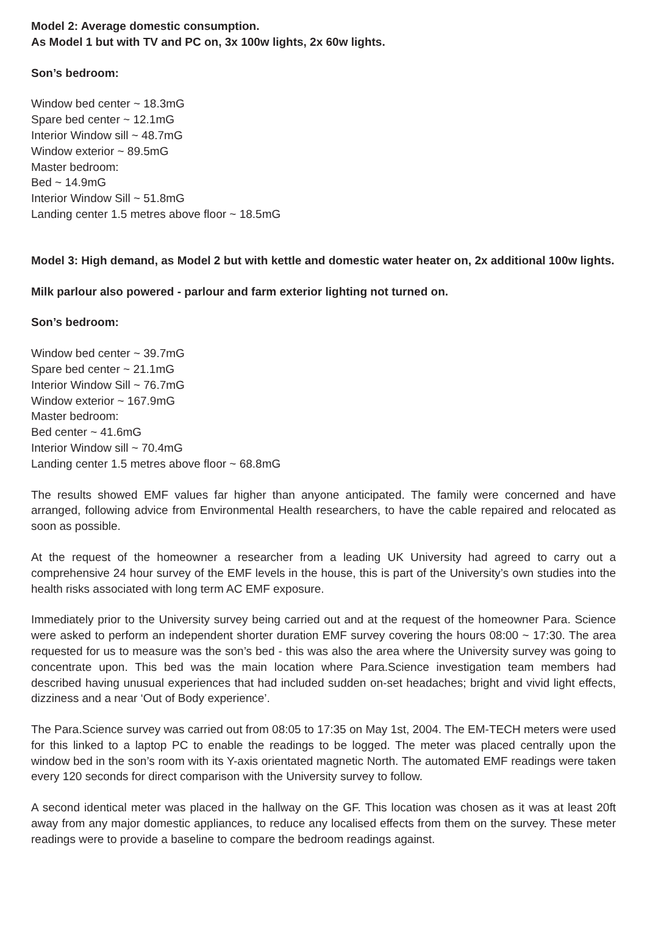Model 2: Average domestic consumption.
As Model 1 but with TV and PC on, 3x 100w lights, 2x 60w lights.
Son’s bedroom:
Window bed center ~ 18.3mG
Spare bed center ~ 12.1mG
Interior Window sill ~ 48.7mG
Window exterior ~ 89.5mG
Master bedroom:
Bed ~ 14.9mG
Interior Window Sill ~ 51.8mG
Landing center 1.5 metres above floor ~ 18.5mG
Model 3: High demand, as Model 2 but with kettle and domestic water heater on, 2x additional 100w lights.
Milk parlour also powered - parlour and farm exterior lighting not turned on.
Son’s bedroom:
Window bed center ~ 39.7mG
Spare bed center ~ 21.1mG
Interior Window Sill ~ 76.7mG
Window exterior ~ 167.9mG
Master bedroom:
Bed center ~ 41.6mG
Interior Window sill ~ 70.4mG
Landing center 1.5 metres above floor ~ 68.8mG
The results showed EMF values far higher than anyone anticipated. The family were concerned and have arranged, following advice from Environmental Health researchers, to have the cable repaired and relocated as soon as possible.
At the request of the homeowner a researcher from a leading UK University had agreed to carry out a comprehensive 24 hour survey of the EMF levels in the house, this is part of the University’s own studies into the health risks associated with long term AC EMF exposure.
Immediately prior to the University survey being carried out and at the request of the homeowner Para. Science were asked to perform an independent shorter duration EMF survey covering the hours 08:00 ~ 17:30. The area requested for us to measure was the son’s bed - this was also the area where the University survey was going to concentrate upon. This bed was the main location where Para.Science investigation team members had described having unusual experiences that had included sudden on-set headaches; bright and vivid light effects, dizziness and a near ‘Out of Body experience’.
The Para.Science survey was carried out from 08:05 to 17:35 on May 1st, 2004. The EM-TECH meters were used for this linked to a laptop PC to enable the readings to be logged. The meter was placed centrally upon the window bed in the son’s room with its Y-axis orientated magnetic North. The automated EMF readings were taken every 120 seconds for direct comparison with the University survey to follow.
A second identical meter was placed in the hallway on the GF. This location was chosen as it was at least 20ft away from any major domestic appliances, to reduce any localised effects from them on the survey. These meter readings were to provide a baseline to compare the bedroom readings against.